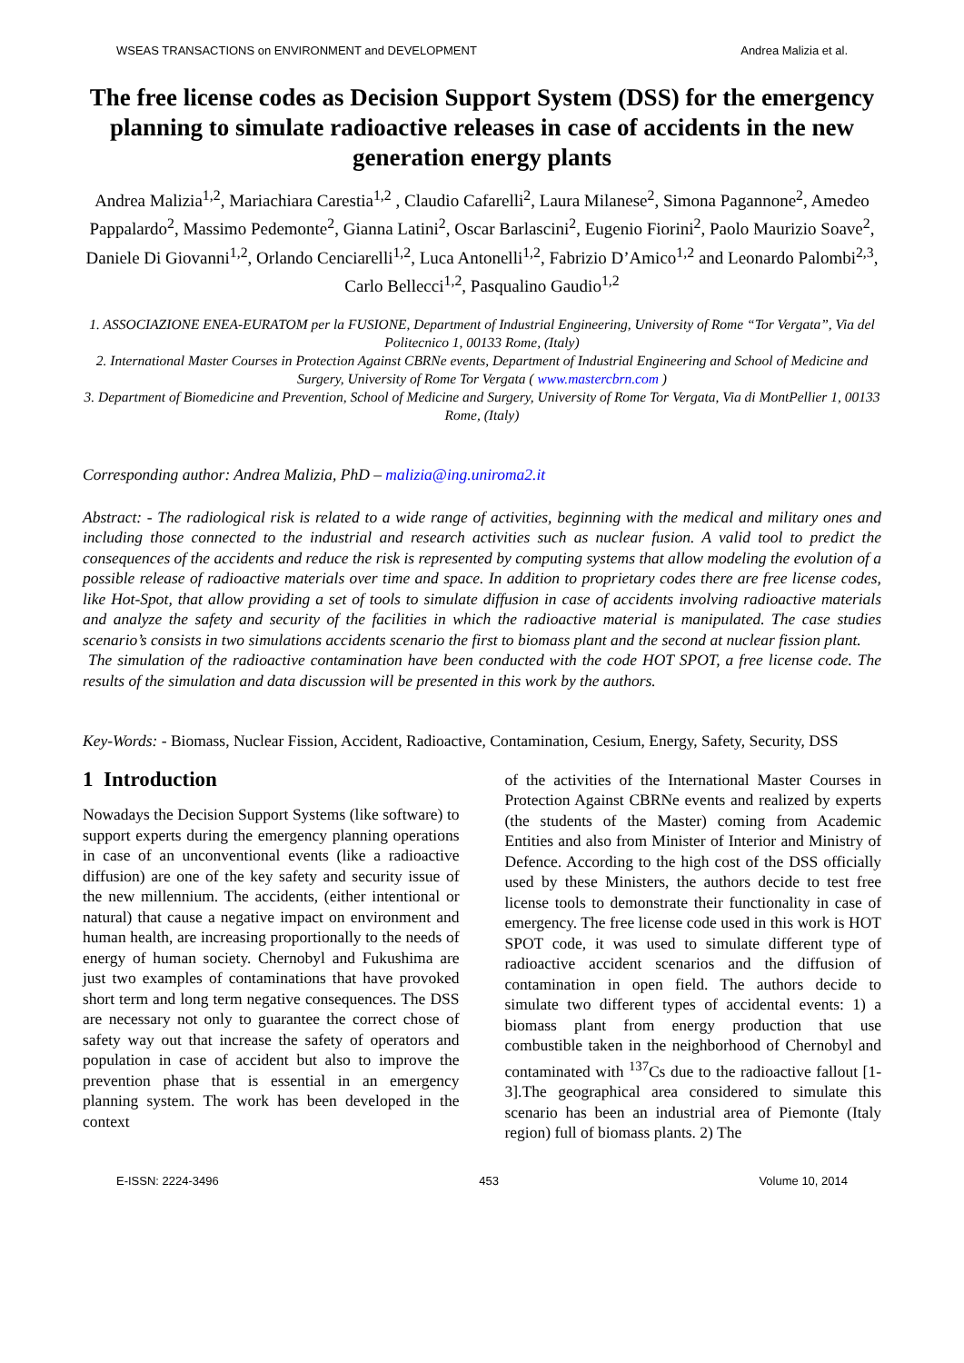WSEAS TRANSACTIONS on ENVIRONMENT and DEVELOPMENT Andrea Malizia et al.
The free license codes as Decision Support System (DSS) for the emergency planning to simulate radioactive releases in case of accidents in the new generation energy plants
Andrea Malizia<sup>1,2</sup>, Mariachiara Carestia<sup>1,2</sup> , Claudio Cafarelli<sup>2</sup>, Laura Milanese<sup>2</sup>, Simona Pagannone<sup>2</sup>, Amedeo Pappalardo<sup>2</sup>, Massimo Pedemonte<sup>2</sup>, Gianna Latini<sup>2</sup>, Oscar Barlascini<sup>2</sup>, Eugenio Fiorini<sup>2</sup>, Paolo Maurizio Soave<sup>2</sup>, Daniele Di Giovanni<sup>1,2</sup>, Orlando Cenciarelli<sup>1,2</sup>, Luca Antonelli<sup>1,2</sup>, Fabrizio D’Amico<sup>1,2</sup> and Leonardo Palombi<sup>2,3</sup>, Carlo Bellecci<sup>1,2</sup>, Pasqualino Gaudio<sup>1,2</sup>
1. ASSOCIAZIONE ENEA-EURATOM per la FUSIONE, Department of Industrial Engineering, University of Rome “Tor Vergata”, Via del Politecnico 1, 00133 Rome, (Italy)
2. International Master Courses in Protection Against CBRNe events, Department of Industrial Engineering and School of Medicine and Surgery, University of Rome Tor Vergata ( www.mastercbrn.com )
3. Department of Biomedicine and Prevention, School of Medicine and Surgery, University of Rome Tor Vergata, Via di MontPellier 1, 00133 Rome, (Italy)
Corresponding author: Andrea Malizia, PhD – malizia@ing.uniroma2.it
Abstract: - The radiological risk is related to a wide range of activities, beginning with the medical and military ones and including those connected to the industrial and research activities such as nuclear fusion. A valid tool to predict the consequences of the accidents and reduce the risk is represented by computing systems that allow modeling the evolution of a possible release of radioactive materials over time and space. In addition to proprietary codes there are free license codes, like Hot-Spot, that allow providing a set of tools to simulate diffusion in case of accidents involving radioactive materials and analyze the safety and security of the facilities in which the radioactive material is manipulated. The case studies scenario’s consists in two simulations accidents scenario the first to biomass plant and the second at nuclear fission plant.
The simulation of the radioactive contamination have been conducted with the code HOT SPOT, a free license code. The results of the simulation and data discussion will be presented in this work by the authors.
Key-Words: - Biomass, Nuclear Fission, Accident, Radioactive, Contamination, Cesium, Energy, Safety, Security, DSS
1 Introduction
Nowadays the Decision Support Systems (like software) to support experts during the emergency planning operations in case of an unconventional events (like a radioactive diffusion) are one of the key safety and security issue of the new millennium. The accidents, (either intentional or natural) that cause a negative impact on environment and human health, are increasing proportionally to the needs of energy of human society. Chernobyl and Fukushima are just two examples of contaminations that have provoked short term and long term negative consequences. The DSS are necessary not only to guarantee the correct chose of safety way out that increase the safety of operators and population in case of accident but also to improve the prevention phase that is essential in an emergency planning system. The work has been developed in the context
of the activities of the International Master Courses in Protection Against CBRNe events and realized by experts (the students of the Master) coming from Academic Entities and also from Minister of Interior and Ministry of Defence. According to the high cost of the DSS officially used by these Ministers, the authors decide to test free license tools to demonstrate their functionality in case of emergency. The free license code used in this work is HOT SPOT code, it was used to simulate different type of radioactive accident scenarios and the diffusion of contamination in open field. The authors decide to simulate two different types of accidental events: 1) a biomass plant from energy production that use combustible taken in the neighborhood of Chernobyl and contaminated with <sup>137</sup>Cs due to the radioactive fallout [1-3].The geographical area considered to simulate this scenario has been an industrial area of Piemonte (Italy region) full of biomass plants. 2) The
E-ISSN: 2224-3496 453 Volume 10, 2014